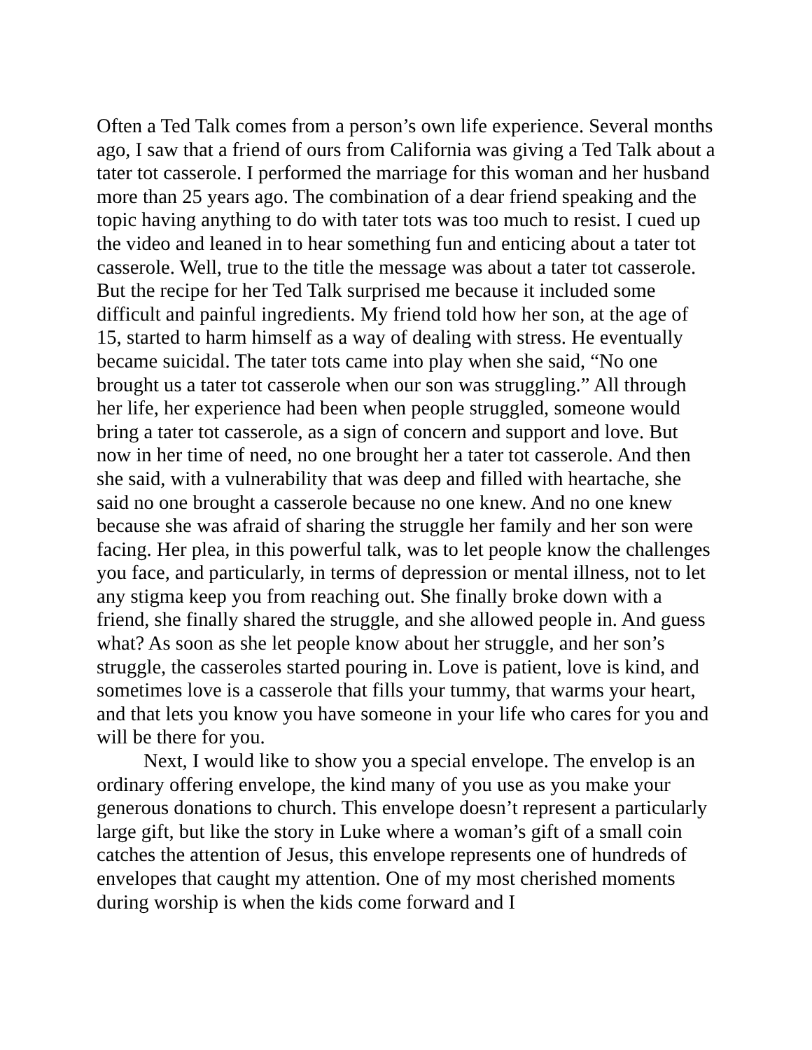Often a Ted Talk comes from a person’s own life experience. Several months ago, I saw that a friend of ours from California was giving a Ted Talk about a tater tot casserole. I performed the marriage for this woman and her husband more than 25 years ago. The combination of a dear friend speaking and the topic having anything to do with tater tots was too much to resist. I cued up the video and leaned in to hear something fun and enticing about a tater tot casserole. Well, true to the title the message was about a tater tot casserole. But the recipe for her Ted Talk surprised me because it included some difficult and painful ingredients. My friend told how her son, at the age of 15, started to harm himself as a way of dealing with stress. He eventually became suicidal. The tater tots came into play when she said, “No one brought us a tater tot casserole when our son was struggling.” All through her life, her experience had been when people struggled, someone would bring a tater tot casserole, as a sign of concern and support and love. But now in her time of need, no one brought her a tater tot casserole. And then she said, with a vulnerability that was deep and filled with heartache, she said no one brought a casserole because no one knew. And no one knew because she was afraid of sharing the struggle her family and her son were facing. Her plea, in this powerful talk, was to let people know the challenges you face, and particularly, in terms of depression or mental illness, not to let any stigma keep you from reaching out. She finally broke down with a friend, she finally shared the struggle, and she allowed people in. And guess what? As soon as she let people know about her struggle, and her son’s struggle, the casseroles started pouring in. Love is patient, love is kind, and sometimes love is a casserole that fills your tummy, that warms your heart, and that lets you know you have someone in your life who cares for you and will be there for you.
Next, I would like to show you a special envelope. The envelop is an ordinary offering envelope, the kind many of you use as you make your generous donations to church. This envelope doesn’t represent a particularly large gift, but like the story in Luke where a woman’s gift of a small coin catches the attention of Jesus, this envelope represents one of hundreds of envelopes that caught my attention. One of my most cherished moments during worship is when the kids come forward and I